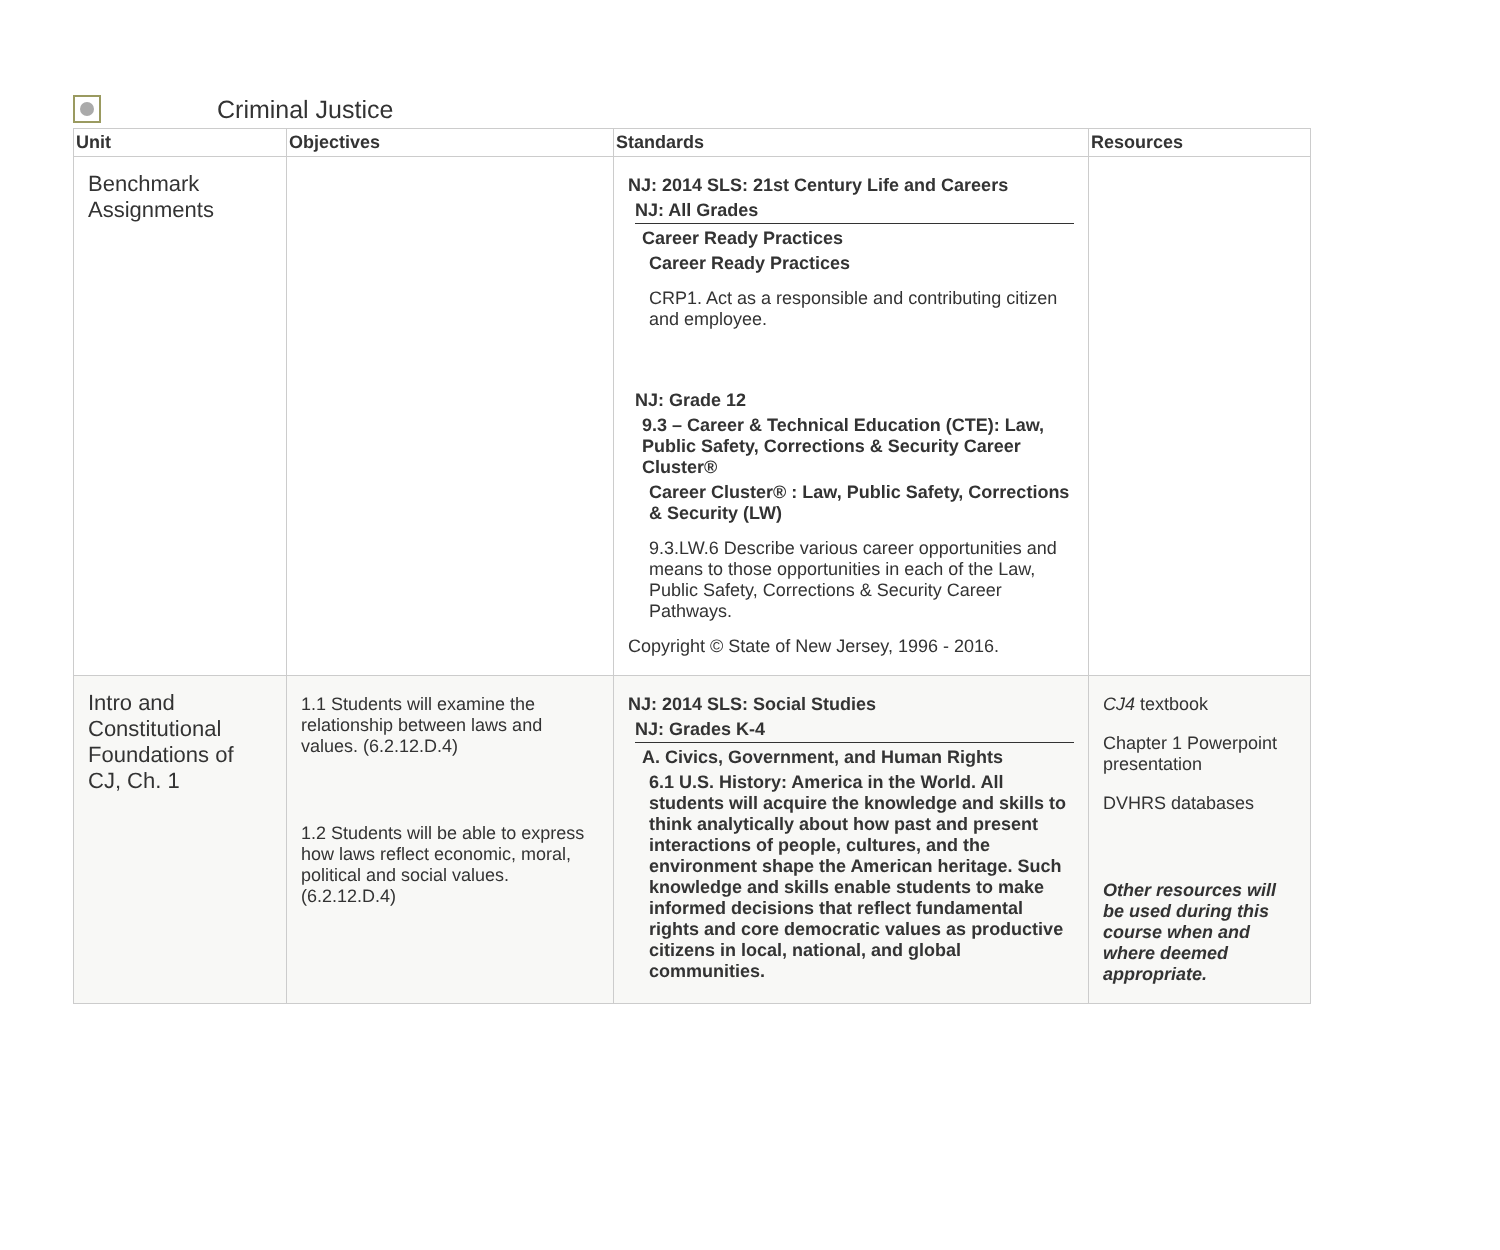Criminal Justice
| Unit | Objectives | Standards | Resources |
| --- | --- | --- | --- |
| Benchmark Assignments | | NJ: 2014 SLS: 21st Century Life and Careers NJ: All Grades Career Ready Practices Career Ready Practices CRP1. Act as a responsible and contributing citizen and employee. NJ: Grade 12 9.3 – Career & Technical Education (CTE): Law, Public Safety, Corrections & Security Career Cluster® Career Cluster® : Law, Public Safety, Corrections & Security (LW) 9.3.LW.6 Describe various career opportunities and means to those opportunities in each of the Law, Public Safety, Corrections & Security Career Pathways. Copyright © State of New Jersey, 1996 - 2016. | |
| Intro and Constitutional Foundations of CJ, Ch. 1 | 1.1 Students will examine the relationship between laws and values. (6.2.12.D.4) 1.2 Students will be able to express how laws reflect economic, moral, political and social values. (6.2.12.D.4) | NJ: 2014 SLS: Social Studies NJ: Grades K-4 A. Civics, Government, and Human Rights 6.1 U.S. History: America in the World. All students will acquire the knowledge and skills to think analytically about how past and present interactions of people, cultures, and the environment shape the American heritage. Such knowledge and skills enable students to make informed decisions that reflect fundamental rights and core democratic values as productive citizens in local, national, and global communities. | CJ4 textbook Chapter 1 Powerpoint presentation DVHRS databases Other resources will be used during this course when and where deemed appropriate. |